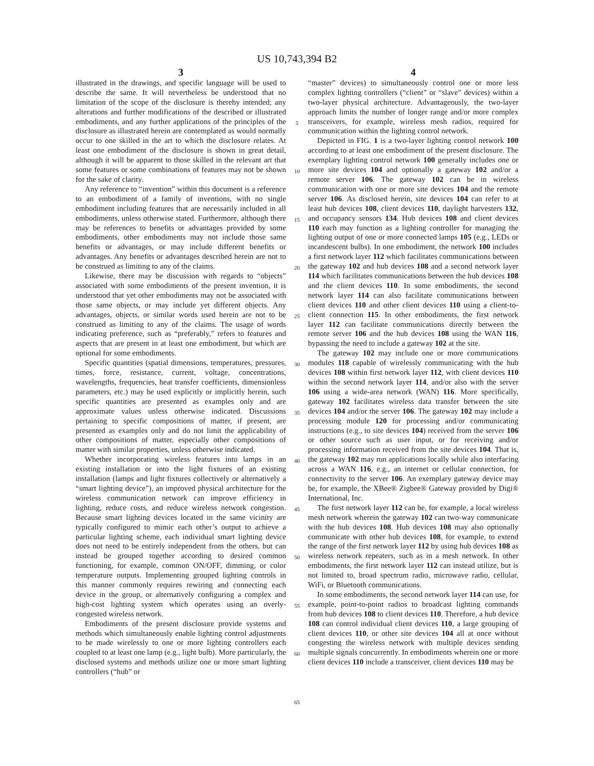US 10,743,394 B2
3
illustrated in the drawings, and specific language will be used to describe the same. It will nevertheless be understood that no limitation of the scope of the disclosure is thereby intended; any alterations and further modifications of the described or illustrated embodiments, and any further applications of the principles of the disclosure as illustrated herein are contemplated as would normally occur to one skilled in the art to which the disclosure relates. At least one embodiment of the disclosure is shown in great detail, although it will be apparent to those skilled in the relevant art that some features or some combinations of features may not be shown for the sake of clarity.
Any reference to “invention” within this document is a reference to an embodiment of a family of inventions, with no single embodiment including features that are necessarily included in all embodiments, unless otherwise stated. Furthermore, although there may be references to benefits or advantages provided by some embodiments, other embodiments may not include those same benefits or advantages, or may include different benefits or advantages. Any benefits or advantages described herein are not to be construed as limiting to any of the claims.
Likewise, there may be discussion with regards to “objects” associated with some embodiments of the present invention, it is understood that yet other embodiments may not be associated with those same objects, or may include yet different objects. Any advantages, objects, or similar words used herein are not to be construed as limiting to any of the claims. The usage of words indicating preference, such as “preferably,” refers to features and aspects that are present in at least one embodiment, but which are optional for some embodiments.
Specific quantities (spatial dimensions, temperatures, pressures, times, force, resistance, current, voltage, concentrations, wavelengths, frequencies, heat transfer coefficients, dimensionless parameters, etc.) may be used explicitly or implicitly herein, such specific quantities are presented as examples only and are approximate values unless otherwise indicated. Discussions pertaining to specific compositions of matter, if present, are presented as examples only and do not limit the applicability of other compositions of matter, especially other compositions of matter with similar properties, unless otherwise indicated.
Whether incorporating wireless features into lamps in an existing installation or into the light fixtures of an existing installation (lamps and light fixtures collectively or alternatively a “smart lighting device”), an improved physical architecture for the wireless communication network can improve efficiency in lighting, reduce costs, and reduce wireless network congestion. Because smart lighting devices located in the same vicinity are typically configured to mimic each other’s output to achieve a particular lighting scheme, each individual smart lighting device does not need to be entirely independent from the others, but can instead be grouped together according to desired common functioning, for example, common ON/OFF, dimming, or color temperature outputs. Implementing grouped lighting controls in this manner commonly requires rewiring and connecting each device in the group, or alternatively configuring a complex and high-cost lighting system which operates using an overly-congested wireless network.
Embodiments of the present disclosure provide systems and methods which simultaneously enable lighting control adjustments to be made wirelessly to one or more lighting controllers each coupled to at least one lamp (e.g., light bulb). More particularly, the disclosed systems and methods utilize one or more smart lighting controllers (“hub” or
5
10
15
20
25
30
35
40
45
50
55
60
65
4
“master” devices) to simultaneously control one or more less complex lighting controllers (“client” or “slave” devices) within a two-layer physical architecture. Advantageously, the two-layer approach limits the number of longer range and/or more complex transceivers, for example, wireless mesh radios, required for communication within the lighting control network.
Depicted in FIG. 1 is a two-layer lighting control network 100 according to at least one embodiment of the present disclosure. The exemplary lighting control network 100 generally includes one or more site devices 104 and optionally a gateway 102 and/or a remote server 106. The gateway 102 can be in wireless communication with one or more site devices 104 and the remote server 106. As disclosed herein, site devices 104 can refer to at least hub devices 108, client devices 110, daylight harvesters 132, and occupancy sensors 134. Hub devices 108 and client devices 110 each may function as a lighting controller for managing the lighting output of one or more connected lamps 105 (e.g., LEDs or incandescent bulbs). In one embodiment, the network 100 includes a first network layer 112 which facilitates communications between the gateway 102 and hub devices 108 and a second network layer 114 which facilitates communications between the hub devices 108 and the client devices 110. In some embodiments, the second network layer 114 can also facilitate communications between client devices 110 and other client devices 110 using a client-to-client connection 115. In other embodiments, the first network layer 112 can facilitate communications directly between the remote server 106 and the hub devices 108 using the WAN 116, bypassing the need to include a gateway 102 at the site.
The gateway 102 may include one or more communications modules 118 capable of wirelessly communicating with the hub devices 108 within first network layer 112, with client devices 110 within the second network layer 114, and/or also with the server 106 using a wide-area network (WAN) 116. More specifically, gateway 102 facilitates wireless data transfer between the site devices 104 and/or the server 106. The gateway 102 may include a processing module 120 for processing and/or communicating instructions (e.g., to site devices 104) received from the server 106 or other source such as user input, or for receiving and/or processing information received from the site devices 104. That is, the gateway 102 may run applications locally while also interfacing across a WAN 116, e.g., an internet or cellular connection, for connectivity to the server 106. An exemplary gateway device may be, for example, the XBee® Zigbee® Gateway provided by Digi® International, Inc.
The first network layer 112 can be, for example, a local wireless mesh network wherein the gateway 102 can two-way communicate with the hub devices 108. Hub devices 108 may also optionally communicate with other hub devices 108, for example, to extend the range of the first network layer 112 by using hub devices 108 as wireless network repeaters, such as in a mesh network. In other embodiments, the first network layer 112 can instead utilize, but is not limited to, broad spectrum radio, microwave radio, cellular, WiFi, or Bluetooth communications.
In some embodiments, the second network layer 114 can use, for example, point-to-point radios to broadcast lighting commands from hub devices 108 to client devices 110. Therefore, a hub device 108 can control individual client devices 110, a large grouping of client devices 110, or other site devices 104 all at once without congesting the wireless network with multiple devices sending multiple signals concurrently. In embodiments wherein one or more client devices 110 include a transceiver, client devices 110 may be